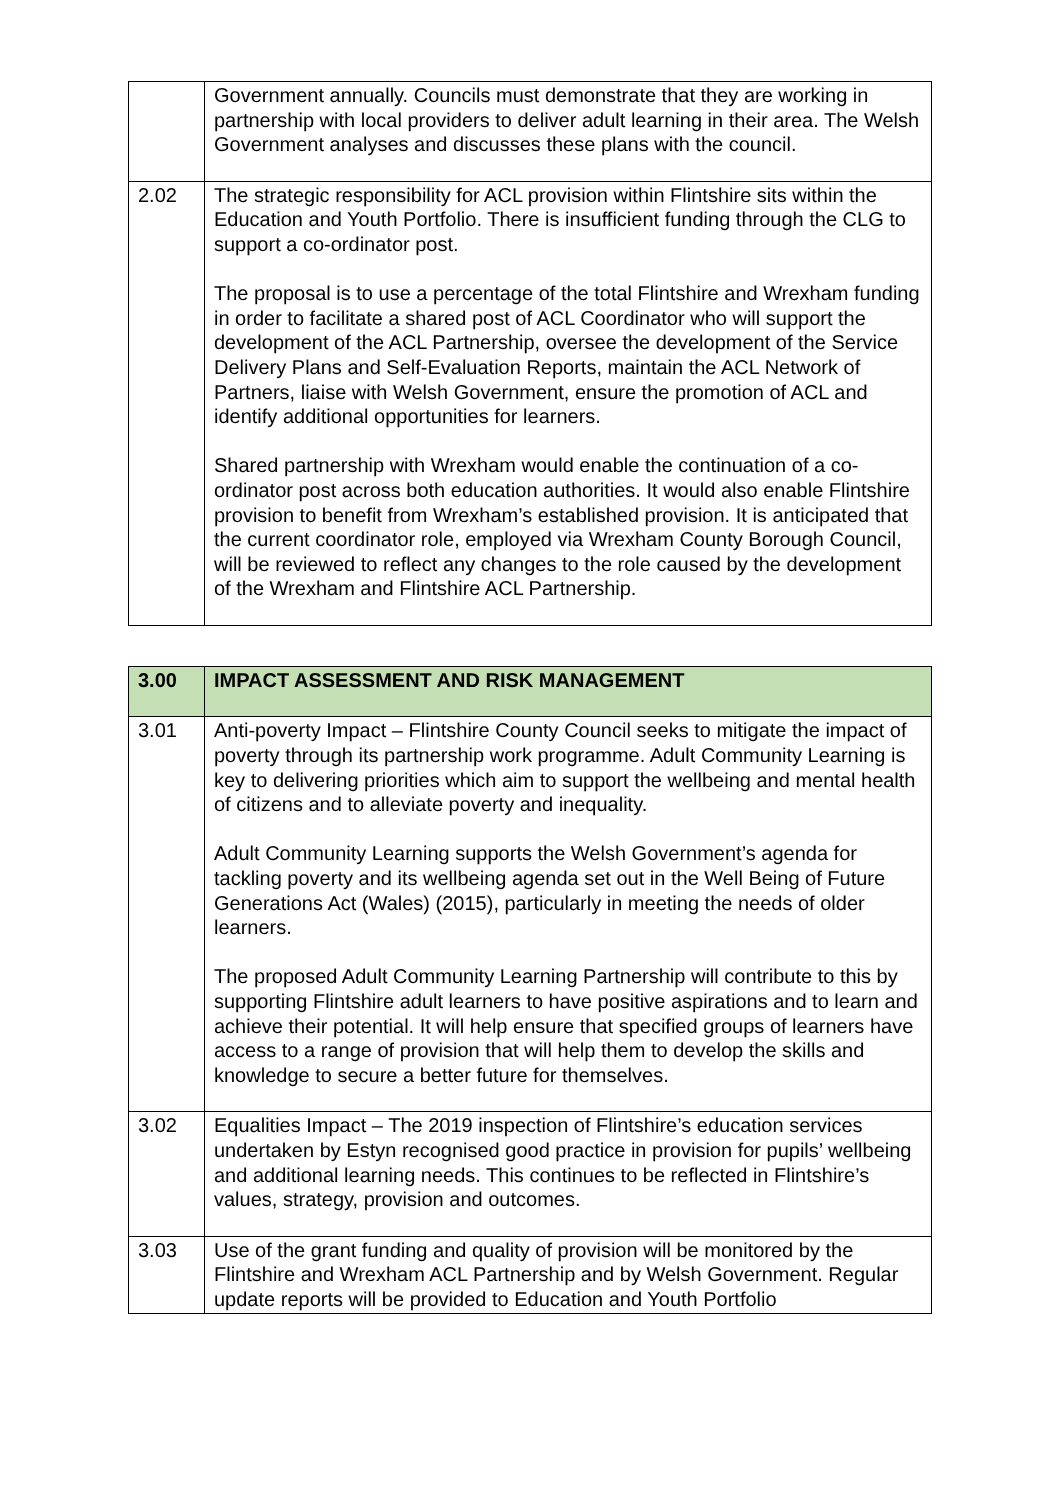| | Government annually. Councils must demonstrate that they are working in partnership with local providers to deliver adult learning in their area. The Welsh Government analyses and discusses these plans with the council. |
| 2.02 | The strategic responsibility for ACL provision within Flintshire sits within the Education and Youth Portfolio. There is insufficient funding through the CLG to support a co-ordinator post. The proposal is to use a percentage of the total Flintshire and Wrexham funding in order to facilitate a shared post of ACL Coordinator who will support the development of the ACL Partnership, oversee the development of the Service Delivery Plans and Self-Evaluation Reports, maintain the ACL Network of Partners, liaise with Welsh Government, ensure the promotion of ACL and identify additional opportunities for learners. Shared partnership with Wrexham would enable the continuation of a co-ordinator post across both education authorities. It would also enable Flintshire provision to benefit from Wrexham’s established provision. It is anticipated that the current coordinator role, employed via Wrexham County Borough Council, will be reviewed to reflect any changes to the role caused by the development of the Wrexham and Flintshire ACL Partnership. |
| 3.00 | IMPACT ASSESSMENT AND RISK MANAGEMENT |
| 3.01 | Anti-poverty Impact – Flintshire County Council seeks to mitigate the impact of poverty through its partnership work programme. Adult Community Learning is key to delivering priorities which aim to support the wellbeing and mental health of citizens and to alleviate poverty and inequality. Adult Community Learning supports the Welsh Government’s agenda for tackling poverty and its wellbeing agenda set out in the Well Being of Future Generations Act (Wales) (2015), particularly in meeting the needs of older learners. The proposed Adult Community Learning Partnership will contribute to this by supporting Flintshire adult learners to have positive aspirations and to learn and achieve their potential. It will help ensure that specified groups of learners have access to a range of provision that will help them to develop the skills and knowledge to secure a better future for themselves. |
| 3.02 | Equalities Impact – The 2019 inspection of Flintshire’s education services undertaken by Estyn recognised good practice in provision for pupils’ wellbeing and additional learning needs. This continues to be reflected in Flintshire’s values, strategy, provision and outcomes. |
| 3.03 | Use of the grant funding and quality of provision will be monitored by the Flintshire and Wrexham ACL Partnership and by Welsh Government. Regular update reports will be provided to Education and Youth Portfolio |